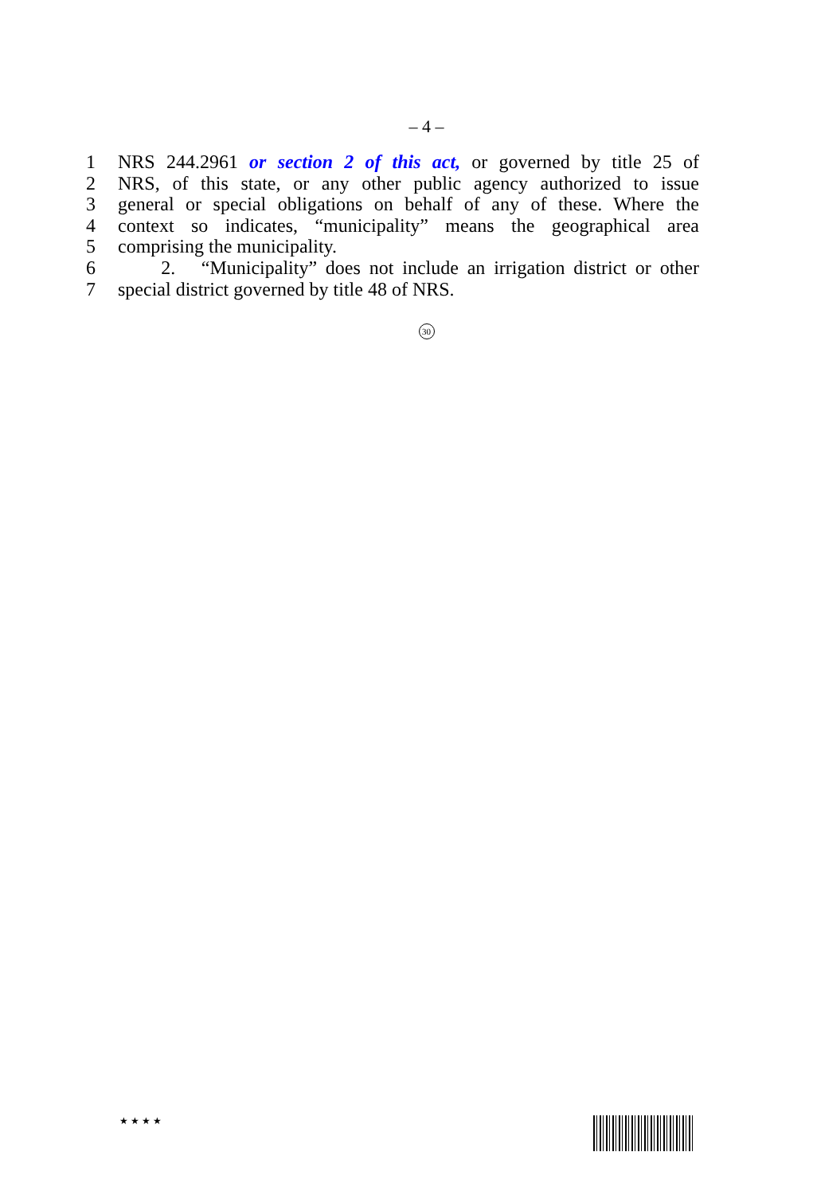– 4 –
1 NRS 244.2961 or section 2 of this act, or governed by title 25 of
2 NRS, of this state, or any other public agency authorized to issue
3 general or special obligations on behalf of any of these. Where the
4 context so indicates, “municipality” means the geographical area
5 comprising the municipality.
6 2. “Municipality” does not include an irrigation district or other
7 special district governed by title 48 of NRS.
30
★ ★ ★ ★